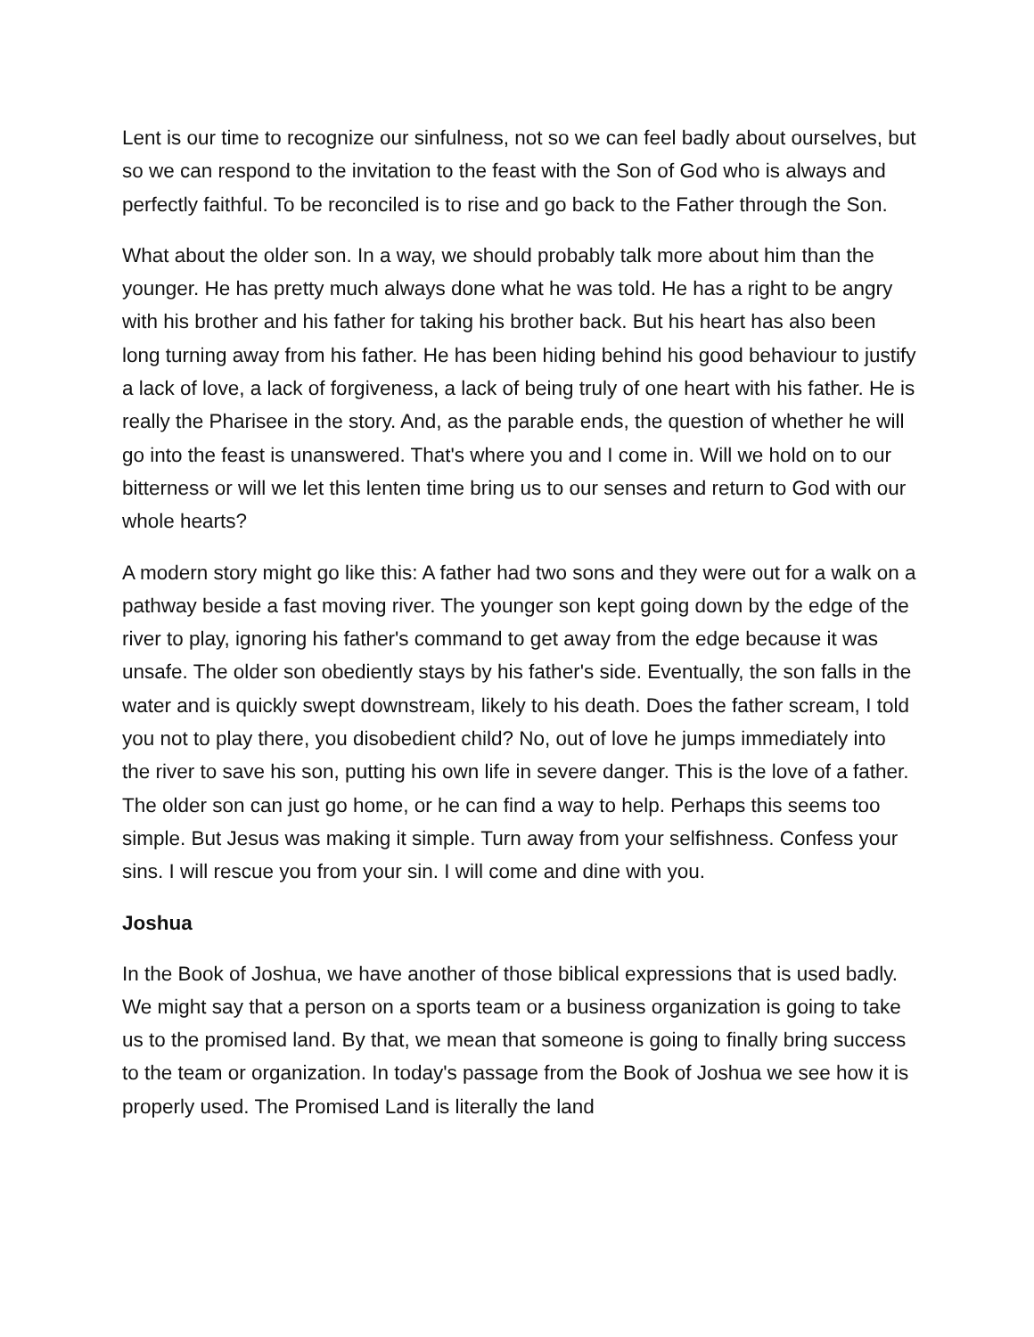Lent is our time to recognize our sinfulness, not so we can feel badly about ourselves, but so we can respond to the invitation to the feast with the Son of God who is always and perfectly faithful. To be reconciled is to rise and go back to the Father through the Son.
What about the older son. In a way, we should probably talk more about him than the younger. He has pretty much always done what he was told. He has a right to be angry with his brother and his father for taking his brother back. But his heart has also been long turning away from his father. He has been hiding behind his good behaviour to justify a lack of love, a lack of forgiveness, a lack of being truly of one heart with his father. He is really the Pharisee in the story. And, as the parable ends, the question of whether he will go into the feast is unanswered. That's where you and I come in. Will we hold on to our bitterness or will we let this lenten time bring us to our senses and return to God with our whole hearts?
A modern story might go like this: A father had two sons and they were out for a walk on a pathway beside a fast moving river. The younger son kept going down by the edge of the river to play, ignoring his father's command to get away from the edge because it was unsafe. The older son obediently stays by his father's side. Eventually, the son falls in the water and is quickly swept downstream, likely to his death. Does the father scream, I told you not to play there, you disobedient child? No, out of love he jumps immediately into the river to save his son, putting his own life in severe danger. This is the love of a father. The older son can just go home, or he can find a way to help. Perhaps this seems too simple. But Jesus was making it simple. Turn away from your selfishness. Confess your sins. I will rescue you from your sin. I will come and dine with you.
Joshua
In the Book of Joshua, we have another of those biblical expressions that is used badly. We might say that a person on a sports team or a business organization is going to take us to the promised land. By that, we mean that someone is going to finally bring success to the team or organization. In today's passage from the Book of Joshua we see how it is properly used. The Promised Land is literally the land